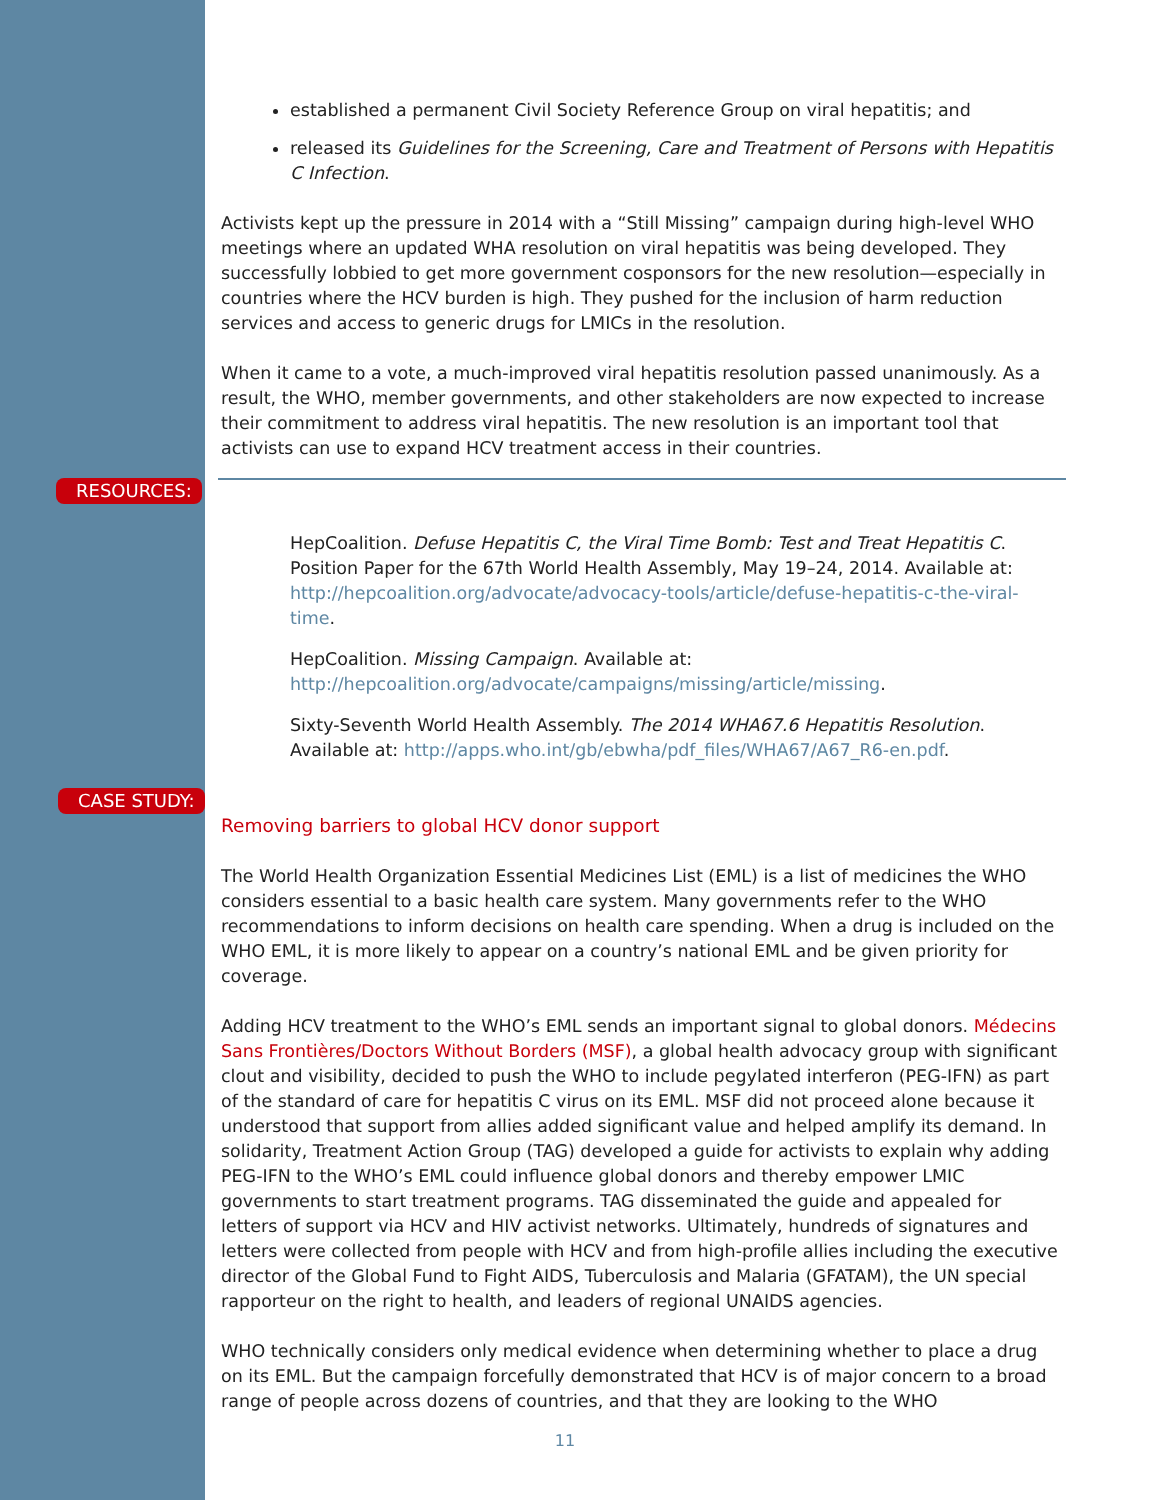established a permanent Civil Society Reference Group on viral hepatitis; and
released its Guidelines for the Screening, Care and Treatment of Persons with Hepatitis C Infection.
Activists kept up the pressure in 2014 with a “Still Missing” campaign during high-level WHO meetings where an updated WHA resolution on viral hepatitis was being developed. They successfully lobbied to get more government cosponsors for the new resolution—especially in countries where the HCV burden is high. They pushed for the inclusion of harm reduction services and access to generic drugs for LMICs in the resolution.
When it came to a vote, a much-improved viral hepatitis resolution passed unanimously. As a result, the WHO, member governments, and other stakeholders are now expected to increase their commitment to address viral hepatitis. The new resolution is an important tool that activists can use to expand HCV treatment access in their countries.
HepCoalition. Defuse Hepatitis C, the Viral Time Bomb: Test and Treat Hepatitis C. Position Paper for the 67th World Health Assembly, May 19–24, 2014. Available at: http://hepcoalition.org/advocate/advocacy-tools/article/defuse-hepatitis-c-the-viral-time.
HepCoalition. Missing Campaign. Available at:
http://hepcoalition.org/advocate/campaigns/missing/article/missing.
Sixty-Seventh World Health Assembly. The 2014 WHA67.6 Hepatitis Resolution. Available at: http://apps.who.int/gb/ebwha/pdf_files/WHA67/A67_R6-en.pdf.
Removing barriers to global HCV donor support
The World Health Organization Essential Medicines List (EML) is a list of medicines the WHO considers essential to a basic health care system. Many governments refer to the WHO recommendations to inform decisions on health care spending. When a drug is included on the WHO EML, it is more likely to appear on a country’s national EML and be given priority for coverage.
Adding HCV treatment to the WHO’s EML sends an important signal to global donors. Médecins Sans Frontières/Doctors Without Borders (MSF), a global health advocacy group with significant clout and visibility, decided to push the WHO to include pegylated interferon (PEG-IFN) as part of the standard of care for hepatitis C virus on its EML. MSF did not proceed alone because it understood that support from allies added significant value and helped amplify its demand. In solidarity, Treatment Action Group (TAG) developed a guide for activists to explain why adding PEG-IFN to the WHO’s EML could influence global donors and thereby empower LMIC governments to start treatment programs. TAG disseminated the guide and appealed for letters of support via HCV and HIV activist networks. Ultimately, hundreds of signatures and letters were collected from people with HCV and from high-profile allies including the executive director of the Global Fund to Fight AIDS, Tuberculosis and Malaria (GFATAM), the UN special rapporteur on the right to health, and leaders of regional UNAIDS agencies.
WHO technically considers only medical evidence when determining whether to place a drug on its EML. But the campaign forcefully demonstrated that HCV is of major concern to a broad range of people across dozens of countries, and that they are looking to the WHO
RESOURCES:
CASE STUDY:
11